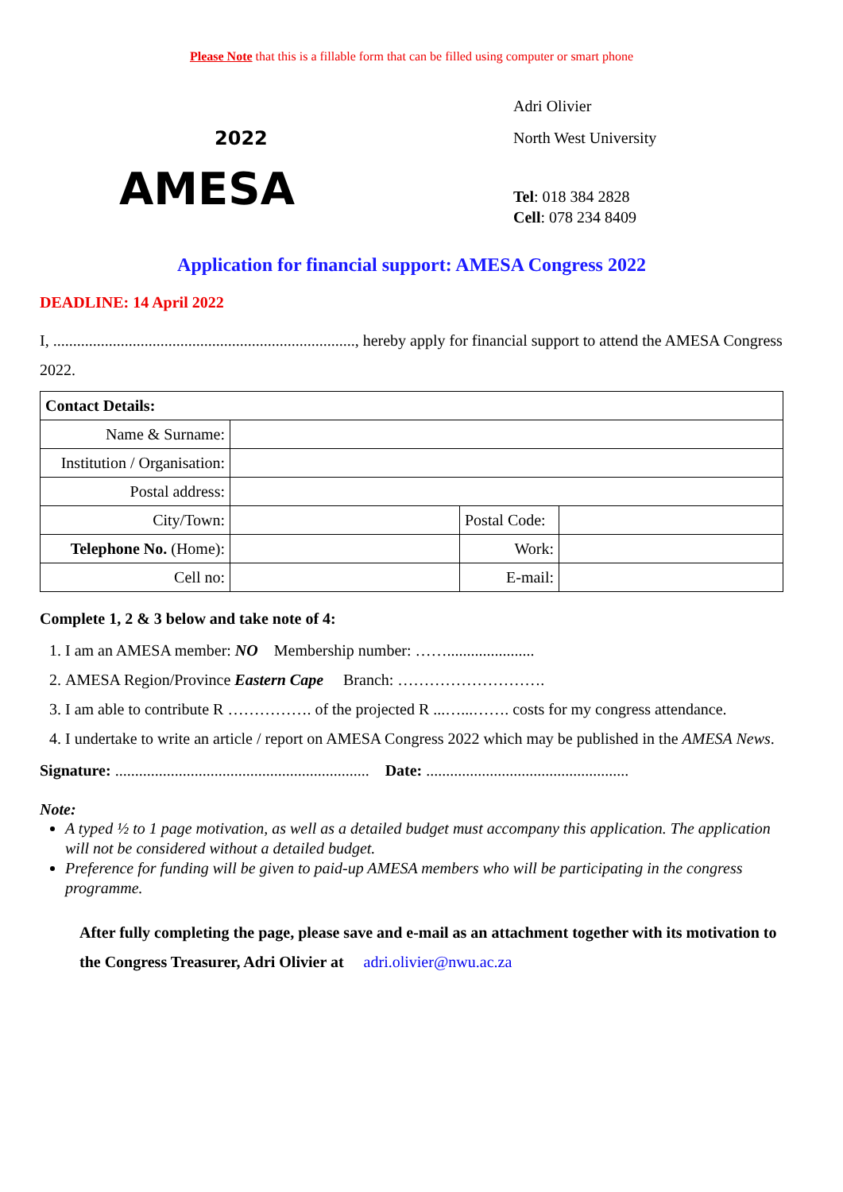Please Note that this is a fillable form that can be filled using computer or smart phone
2022
AMESA
Adri Olivier
North West University
Tel: 018 384 2828
Cell: 078 234 8409
Application for financial support: AMESA Congress 2022
DEADLINE: 14 April 2022
I, ............................................................................, hereby apply for financial support to attend the AMESA Congress 2022.
| Contact Details: | | | |
| Name & Surname: | | | |
| Institution / Organisation: | | | |
| Postal address: | | | |
| City/Town: | | Postal Code: | |
| Telephone No. (Home): | | Work: | |
| Cell no: | | E-mail: | |
Complete 1, 2 & 3 below and take note of 4:
1. I am an AMESA member: NO Membership number: ……......................
2. AMESA Region/Province Eastern Cape Branch: ……………………….
3. I am able to contribute R ……………. of the projected R ...…...……. costs for my congress attendance.
4. I undertake to write an article / report on AMESA Congress 2022 which may be published in the AMESA News.
Signature: ................................................................ Date: ...................................................
Note:
A typed ½ to 1 page motivation, as well as a detailed budget must accompany this application. The application will not be considered without a detailed budget.
Preference for funding will be given to paid-up AMESA members who will be participating in the congress programme.
After fully completing the page, please save and e-mail as an attachment together with its motivation to the Congress Treasurer, Adri Olivier at adri.olivier@nwu.ac.za